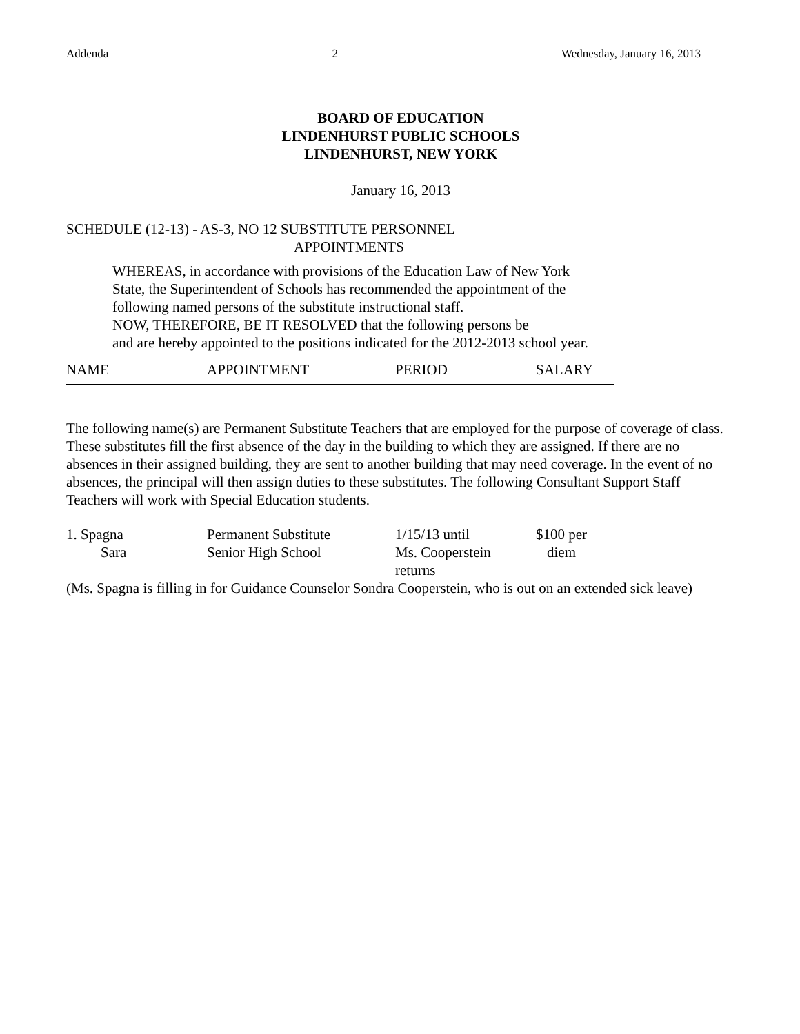Addenda 2 Wednesday, January 16, 2013
BOARD OF EDUCATION
LINDENHURST PUBLIC SCHOOLS
LINDENHURST, NEW YORK
January 16, 2013
SCHEDULE (12-13) - AS-3, NO 12 SUBSTITUTE PERSONNEL
APPOINTMENTS
WHEREAS, in accordance with provisions of the Education Law of New York
State, the Superintendent of Schools has recommended the appointment of the
following named persons of the substitute instructional staff.
NOW, THEREFORE, BE IT RESOLVED that the following persons be
and are hereby appointed to the positions indicated for the 2012-2013 school year.
| NAME | APPOINTMENT | PERIOD | SALARY |
The following name(s) are Permanent Substitute Teachers that are employed for the purpose of coverage of class. These substitutes fill the first absence of the day in the building to which they are assigned. If there are no absences in their assigned building, they are sent to another building that may need coverage. In the event of no absences, the principal will then assign duties to these substitutes. The following Consultant Support Staff Teachers will work with Special Education students.
| 1. Spagna Sara | Permanent Substitute Senior High School | 1/15/13 until Ms. Cooperstein returns | $100 per diem |
(Ms. Spagna is filling in for Guidance Counselor Sondra Cooperstein, who is out on an extended sick leave)